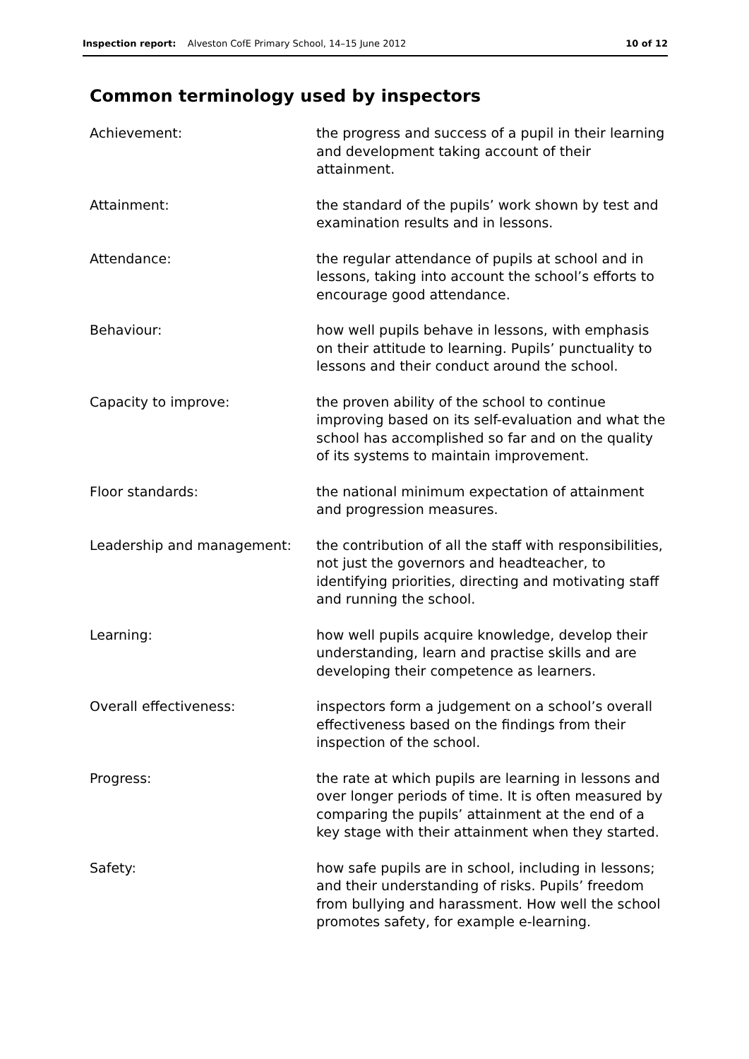Inspection report: Alveston CofE Primary School, 14–15 June 2012 10 of 12
Common terminology used by inspectors
Achievement: the progress and success of a pupil in their learning and development taking account of their attainment.
Attainment: the standard of the pupils’ work shown by test and examination results and in lessons.
Attendance: the regular attendance of pupils at school and in lessons, taking into account the school’s efforts to encourage good attendance.
Behaviour: how well pupils behave in lessons, with emphasis on their attitude to learning. Pupils’ punctuality to lessons and their conduct around the school.
Capacity to improve: the proven ability of the school to continue improving based on its self-evaluation and what the school has accomplished so far and on the quality of its systems to maintain improvement.
Floor standards: the national minimum expectation of attainment and progression measures.
Leadership and management: the contribution of all the staff with responsibilities, not just the governors and headteacher, to identifying priorities, directing and motivating staff and running the school.
Learning: how well pupils acquire knowledge, develop their understanding, learn and practise skills and are developing their competence as learners.
Overall effectiveness: inspectors form a judgement on a school’s overall effectiveness based on the findings from their inspection of the school.
Progress: the rate at which pupils are learning in lessons and over longer periods of time. It is often measured by comparing the pupils’ attainment at the end of a key stage with their attainment when they started.
Safety: how safe pupils are in school, including in lessons; and their understanding of risks. Pupils’ freedom from bullying and harassment. How well the school promotes safety, for example e-learning.